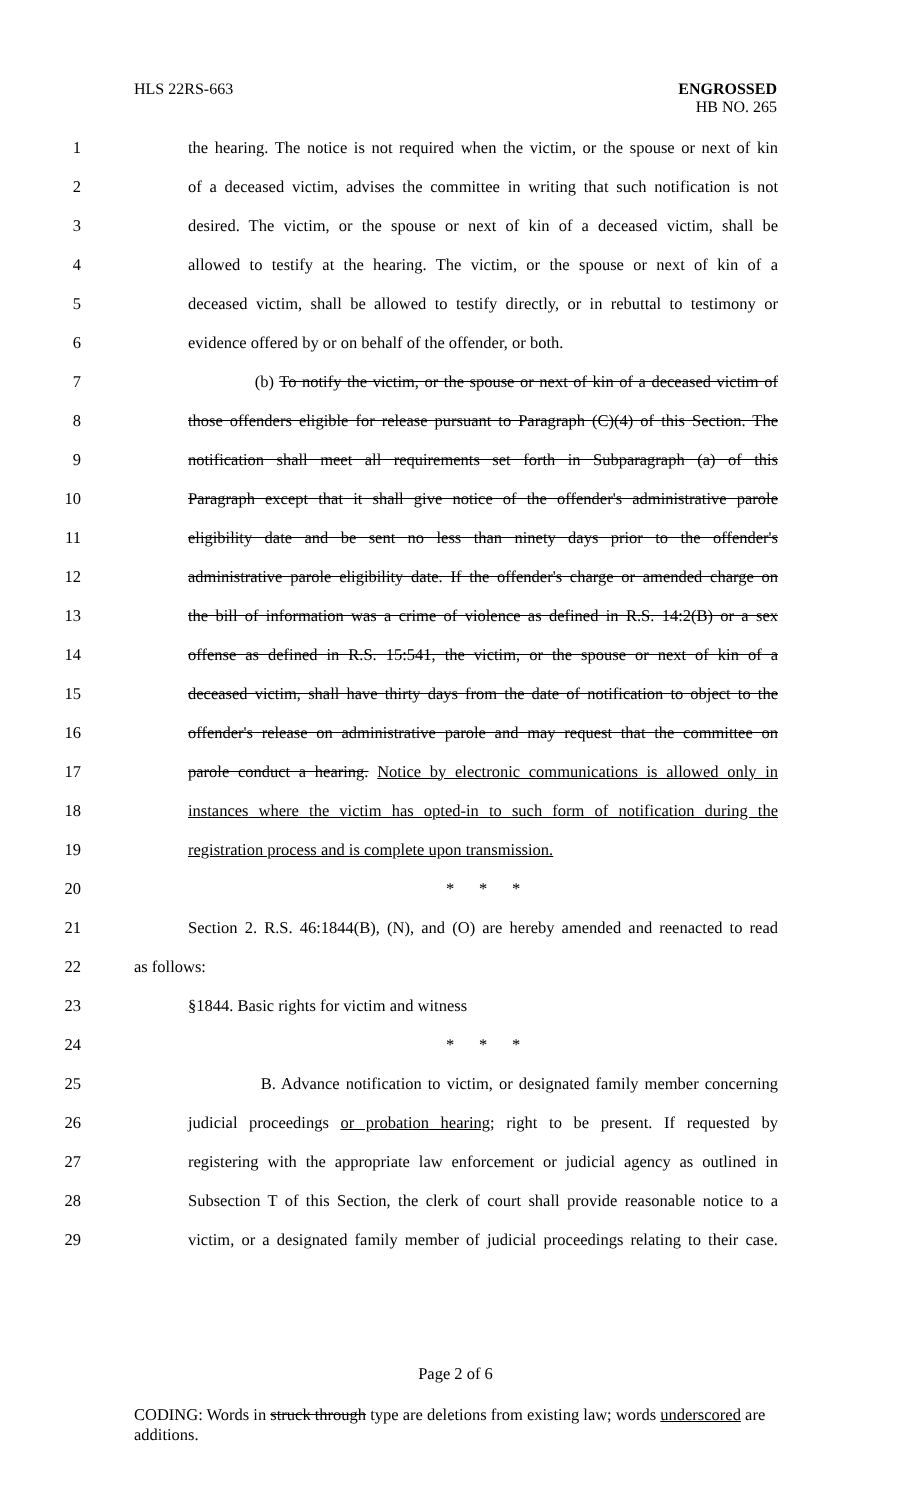HLS 22RS-663
ENGROSSED
HB NO. 265
1 the hearing. The notice is not required when the victim, or the spouse or next of kin
2 of a deceased victim, advises the committee in writing that such notification is not
3 desired. The victim, or the spouse or next of kin of a deceased victim, shall be
4 allowed to testify at the hearing. The victim, or the spouse or next of kin of a
5 deceased victim, shall be allowed to testify directly, or in rebuttal to testimony or
6 evidence offered by or on behalf of the offender, or both.
7 (b) To notify the victim, or the spouse or next of kin of a deceased victim of
8 those offenders eligible for release pursuant to Paragraph (C)(4) of this Section. The
9 notification shall meet all requirements set forth in Subparagraph (a) of this
10 Paragraph except that it shall give notice of the offender's administrative parole
11 eligibility date and be sent no less than ninety days prior to the offender's
12 administrative parole eligibility date. If the offender's charge or amended charge on
13 the bill of information was a crime of violence as defined in R.S. 14:2(B) or a sex
14 offense as defined in R.S. 15:541, the victim, or the spouse or next of kin of a
15 deceased victim, shall have thirty days from the date of notification to object to the
16 offender's release on administrative parole and may request that the committee on
17 parole conduct a hearing. Notice by electronic communications is allowed only in
18 instances where the victim has opted-in to such form of notification during the
19 registration process and is complete upon transmission.
20 * * *
21 Section 2. R.S. 46:1844(B), (N), and (O) are hereby amended and reenacted to read
22 as follows:
23 §1844. Basic rights for victim and witness
24 * * *
25 B. Advance notification to victim, or designated family member concerning
26 judicial proceedings or probation hearing; right to be present. If requested by
27 registering with the appropriate law enforcement or judicial agency as outlined in
28 Subsection T of this Section, the clerk of court shall provide reasonable notice to a
29 victim, or a designated family member of judicial proceedings relating to their case.
Page 2 of 6
CODING: Words in struck through type are deletions from existing law; words underscored are additions.